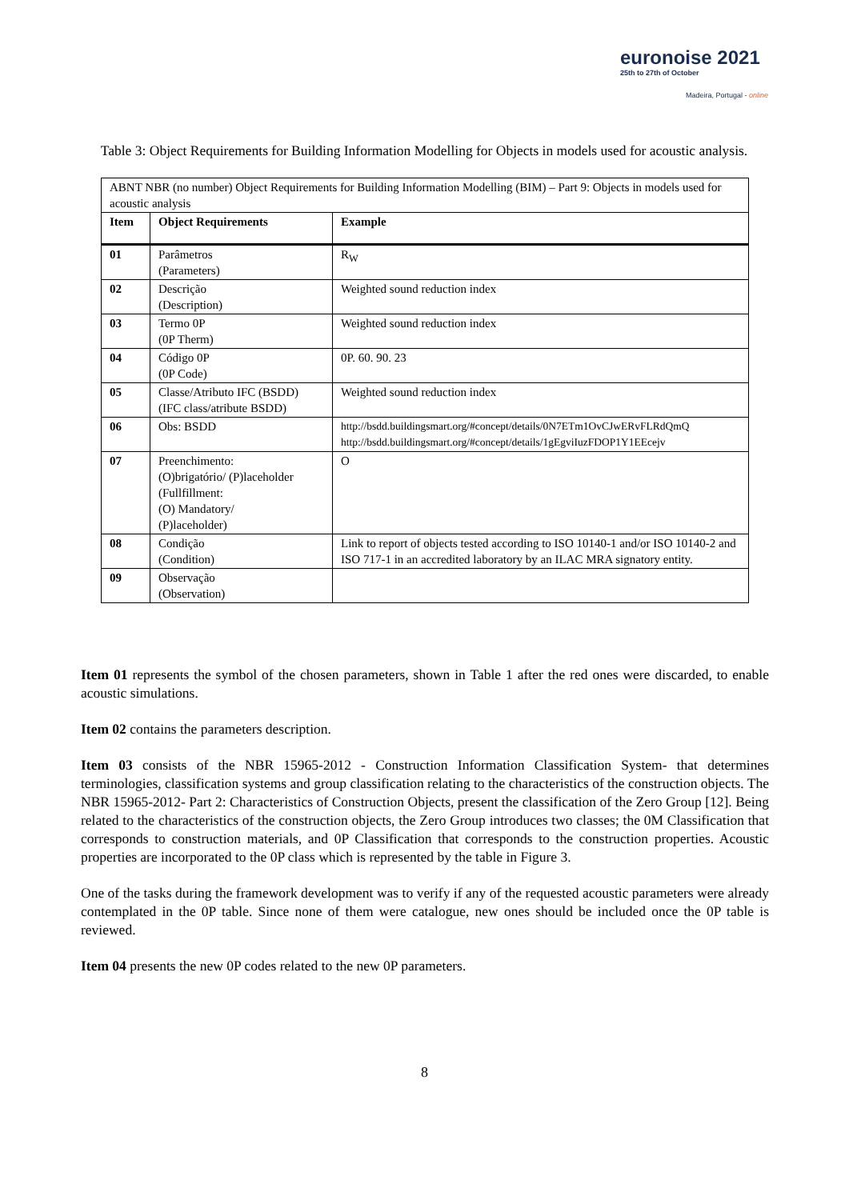euronoise 2021
25th to 27th of October
Madeira, Portugal - online
Table 3: Object Requirements for Building Information Modelling for Objects in models used for acoustic analysis.
| ABNT NBR (no number) Object Requirements for Building Information Modelling (BIM) – Part 9: Objects in models used for acoustic analysis | | |
| Item | Object Requirements | Example |
| 01 | Parâmetros (Parameters) | R<sub>W</sub> |
| 02 | Descrição (Description) | Weighted sound reduction index |
| 03 | Termo 0P (0P Therm) | Weighted sound reduction index |
| 04 | Código 0P (0P Code) | 0P. 60. 90. 23 |
| 05 | Classe/Atributo IFC (BSDD) (IFC class/atribute BSDD) | Weighted sound reduction index |
| 06 | Obs: BSDD | http://bsdd.buildingsmart.org/#concept/details/0N7ETm1OvCJwERvFLRdQmQ http://bsdd.buildingsmart.org/#concept/details/1gEgviIuzFDOP1Y1EEcejv |
| 07 | Preenchimento: (O)brigatório/ (P)laceholder (Fullfillment: (O) Mandatory/ (P)laceholder) | O |
| 08 | Condição (Condition) | Link to report of objects tested according to ISO 10140-1 and/or ISO 10140-2 and ISO 717-1 in an accredited laboratory by an ILAC MRA signatory entity. |
| 09 | Observação (Observation) | |
Item 01 represents the symbol of the chosen parameters, shown in Table 1 after the red ones were discarded, to enable acoustic simulations.
Item 02 contains the parameters description.
Item 03 consists of the NBR 15965-2012 - Construction Information Classification System- that determines terminologies, classification systems and group classification relating to the characteristics of the construction objects. The NBR 15965-2012- Part 2: Characteristics of Construction Objects, present the classification of the Zero Group [12]. Being related to the characteristics of the construction objects, the Zero Group introduces two classes; the 0M Classification that corresponds to construction materials, and 0P Classification that corresponds to the construction properties. Acoustic properties are incorporated to the 0P class which is represented by the table in Figure 3.
One of the tasks during the framework development was to verify if any of the requested acoustic parameters were already contemplated in the 0P table. Since none of them were catalogue, new ones should be included once the 0P table is reviewed.
Item 04 presents the new 0P codes related to the new 0P parameters.
8